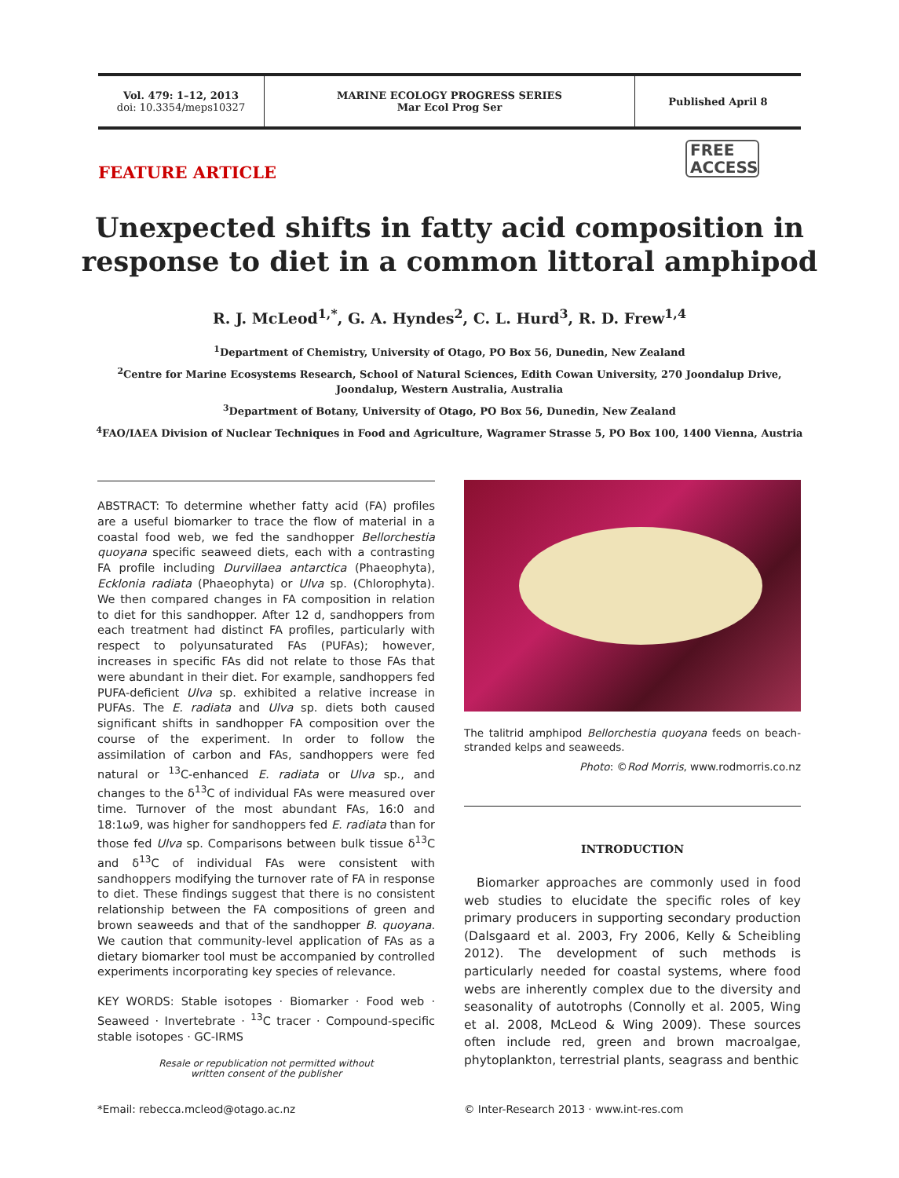Vol. 479: 1–12, 2013
doi: 10.3354/meps10327
MARINE ECOLOGY PROGRESS SERIES
Mar Ecol Prog Ser
Published April 8
FEATURE ARTICLE
FREE
ACCESS
Unexpected shifts in fatty acid composition in
response to diet in a common littoral amphipod
R. J. McLeod<sup>1,*</sup>, G. A. Hyndes<sup>2</sup>, C. L. Hurd<sup>3</sup>, R. D. Frew<sup>1,4</sup>
<sup>1</sup> Department of Chemistry, University of Otago, PO Box 56, Dunedin, New Zealand
<sup>2</sup> Centre for Marine Ecosystems Research, School of Natural Sciences, Edith Cowan University, 270 Joondalup Drive,
Joondalup, Western Australia, Australia
<sup>3</sup> Department of Botany, University of Otago, PO Box 56, Dunedin, New Zealand
<sup>4</sup> FAO/IAEA Division of Nuclear Techniques in Food and Agriculture, Wagramer Strasse 5, PO Box 100, 1400 Vienna, Austria
ABSTRACT: To determine whether fatty acid (FA) profiles are a useful biomarker to trace the flow of material in a coastal food web, we fed the sandhopper Bellorchestia quoyana specific seaweed diets, each with a contrasting FA profile including Durvillaea antarctica (Phaeophyta), Ecklonia radiata (Phaeophyta) or Ulva sp. (Chlorophyta). We then compared changes in FA composition in relation to diet for this sandhopper. After 12 d, sandhoppers from each treatment had distinct FA profiles, particularly with respect to polyunsaturated FAs (PUFAs); however, increases in specific FAs did not relate to those FAs that were abundant in their diet. For example, sandhoppers fed PUFA-deficient Ulva sp. exhibited a relative increase in PUFAs. The E. radiata and Ulva sp. diets both caused significant shifts in sandhopper FA composition over the course of the experiment. In order to follow the assimilation of carbon and FAs, sandhoppers were fed natural or <sup>13</sup>C-enhanced E. radiata or Ulva sp., and changes to the δ<sup>13</sup>C of individual FAs were measured over time. Turnover of the most abundant FAs, 16:0 and 18:1ω9, was higher for sandhoppers fed E. radiata than for those fed Ulva sp. Comparisons between bulk tissue δ<sup>13</sup>C and δ<sup>13</sup>C of individual FAs were consistent with sandhoppers modifying the turnover rate of FA in response to diet. These findings suggest that there is no consistent relationship between the FA compositions of green and brown seaweeds and that of the sandhopper B. quoyana. We caution that community-level application of FAs as a dietary biomarker tool must be accompanied by controlled experiments incorporating key species of relevance.
KEY WORDS: Stable isotopes · Biomarker · Food web · Seaweed · Invertebrate · <sup>13</sup>C tracer · Compound-specific stable isotopes · GC-IRMS
Resale or republication not permitted without
written consent of the publisher
The talitrid amphipod Bellorchestia quoyana feeds on beach-stranded kelps and seaweeds.
Photo: ©Rod Morris, www.rodmorris.co.nz
INTRODUCTION
Biomarker approaches are commonly used in food web studies to elucidate the specific roles of key primary producers in supporting secondary production (Dalsgaard et al. 2003, Fry 2006, Kelly & Scheibling 2012). The development of such methods is particularly needed for coastal systems, where food webs are inherently complex due to the diversity and seasonality of autotrophs (Connolly et al. 2005, Wing et al. 2008, McLeod & Wing 2009). These sources often include red, green and brown macroalgae, phytoplankton, terrestrial plants, seagrass and benthic
*Email: rebecca.mcleod@otago.ac.nz
© Inter-Research 2013 · www.int-res.com